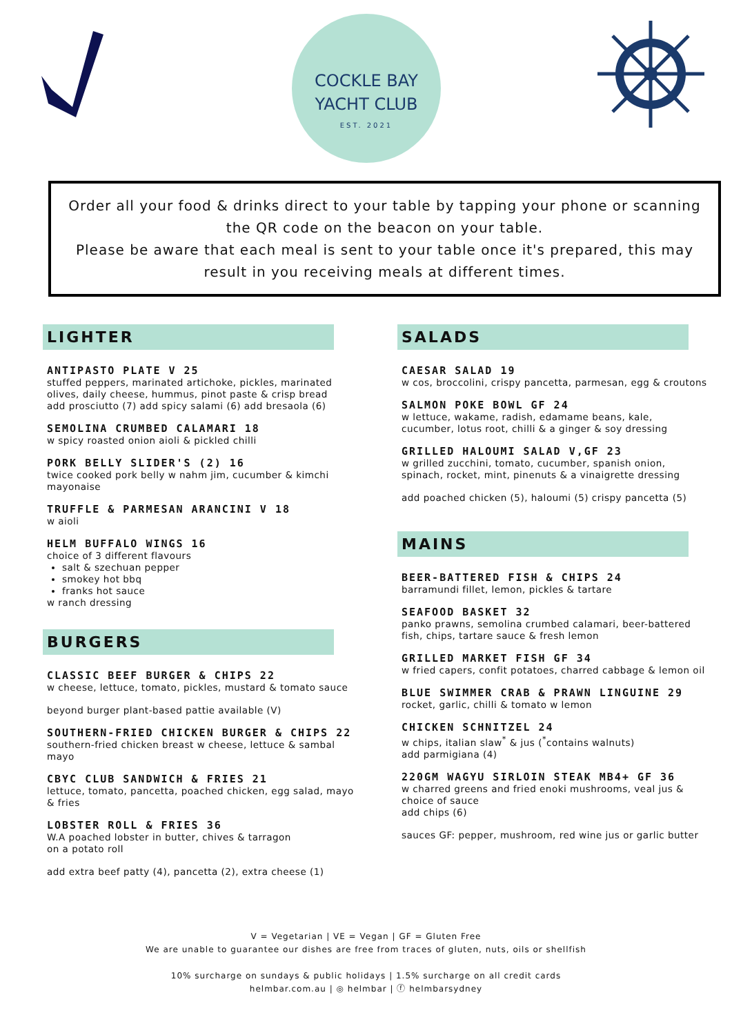COCKLE BAY
YACHT CLUB
EST. 2021
Order all your food & drinks direct to your table by tapping your phone or scanning the QR code on the beacon on your table.
Please be aware that each meal is sent to your table once it's prepared, this may result in you receiving meals at different times.
LIGHTER
ANTIPASTO PLATE V 25
stuffed peppers, marinated artichoke, pickles, marinated olives, daily cheese, hummus, pinot paste & crisp bread
add prosciutto (7) add spicy salami (6) add bresaola (6)
SEMOLINA CRUMBED CALAMARI 18
w spicy roasted onion aioli & pickled chilli
PORK BELLY SLIDER'S (2) 16
twice cooked pork belly w nahm jim, cucumber & kimchi mayonaise
TRUFFLE & PARMESAN ARANCINI V 18
w aioli
HELM BUFFALO WINGS 16
choice of 3 different flavours
salt & szechuan pepper
smokey hot bbq
franks hot sauce
w ranch dressing
BURGERS
CLASSIC BEEF BURGER & CHIPS 22
w cheese, lettuce, tomato, pickles, mustard & tomato sauce
beyond burger plant-based pattie available (V)
SOUTHERN-FRIED CHICKEN BURGER & CHIPS 22
southern-fried chicken breast w cheese, lettuce & sambal mayo
CBYC CLUB SANDWICH & FRIES 21
lettuce, tomato, pancetta, poached chicken, egg salad, mayo & fries
LOBSTER ROLL & FRIES 36
W.A poached lobster in butter, chives & tarragon
on a potato roll
add extra beef patty (4), pancetta (2), extra cheese (1)
SALADS
CAESAR SALAD 19
w cos, broccolini, crispy pancetta, parmesan, egg & croutons
SALMON POKE BOWL GF 24
w lettuce, wakame, radish, edamame beans, kale, cucumber, lotus root, chilli & a ginger & soy dressing
GRILLED HALOUMI SALAD V,GF 23
w grilled zucchini, tomato, cucumber, spanish onion, spinach, rocket, mint, pinenuts & a vinaigrette dressing
add poached chicken (5), haloumi (5) crispy pancetta (5)
MAINS
BEER-BATTERED FISH & CHIPS 24
barramundi fillet, lemon, pickles & tartare
SEAFOOD BASKET 32
panko prawns, semolina crumbed calamari, beer-battered fish, chips, tartare sauce & fresh lemon
GRILLED MARKET FISH GF 34
w fried capers, confit potatoes, charred cabbage & lemon oil
BLUE SWIMMER CRAB & PRAWN LINGUINE 29
rocket, garlic, chilli & tomato w lemon
CHICKEN SCHNITZEL 24
w chips, italian slaw<sup>*</sup> & jus (<sup>*</sup>contains walnuts)
add parmigiana (4)
220GM WAGYU SIRLOIN STEAK MB4+ GF 36
w charred greens and fried enoki mushrooms, veal jus & choice of sauce
add chips (6)
sauces GF: pepper, mushroom, red wine jus or garlic butter
V = Vegetarian | VE = Vegan | GF = Gluten Free
We are unable to guarantee our dishes are free from traces of gluten, nuts, oils or shellfish
10% surcharge on sundays & public holidays | 1.5% surcharge on all credit cards
helmbar.com.au | ◎ helmbar | ⓕ helmbarsydney